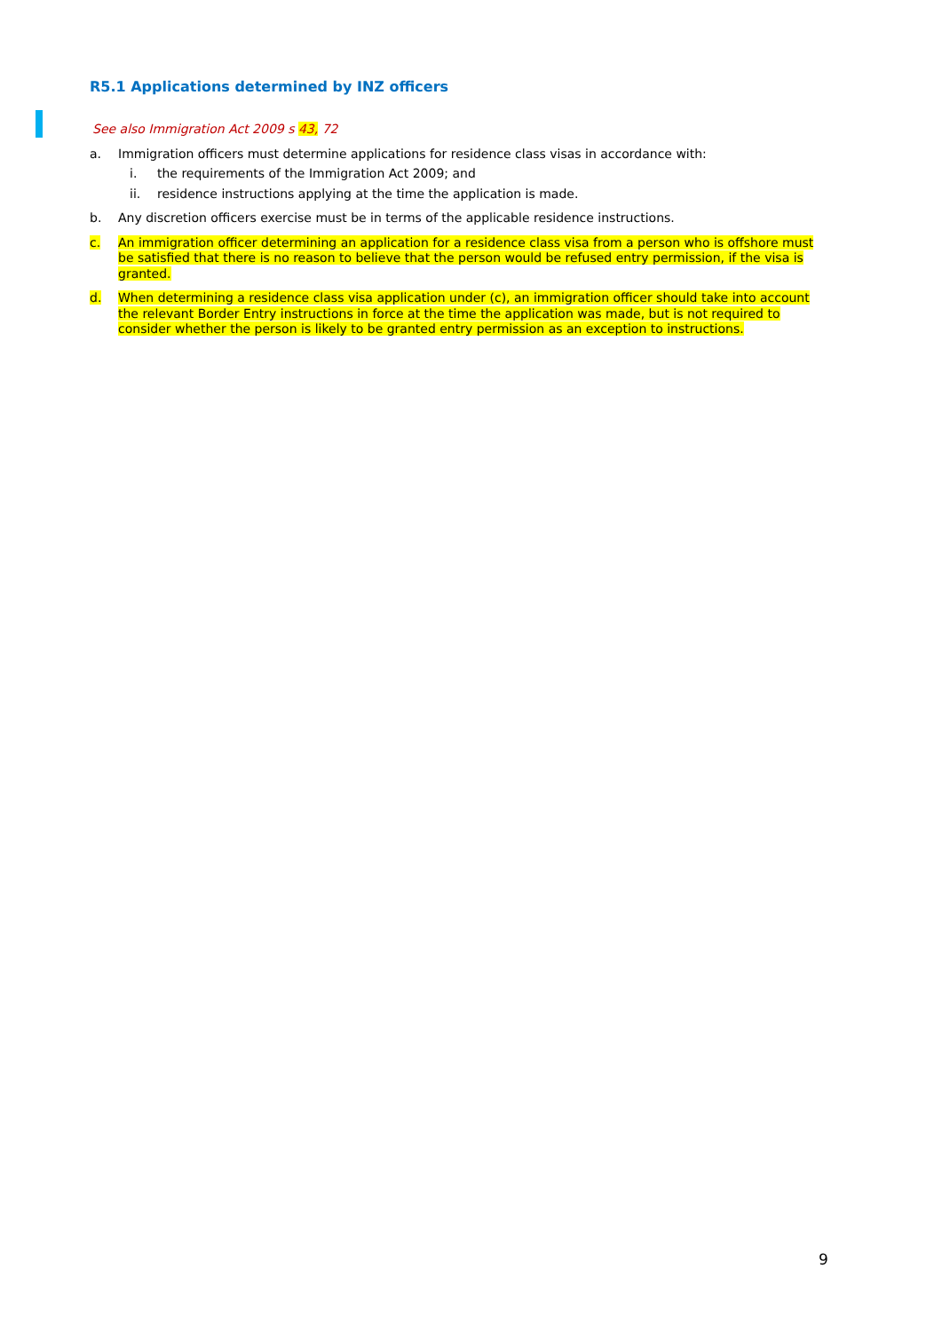R5.1 Applications determined by INZ officers
See also Immigration Act 2009 s 43, 72
a. Immigration officers must determine applications for residence class visas in accordance with:
i. the requirements of the Immigration Act 2009; and
ii. residence instructions applying at the time the application is made.
b. Any discretion officers exercise must be in terms of the applicable residence instructions.
c. An immigration officer determining an application for a residence class visa from a person who is offshore must be satisfied that there is no reason to believe that the person would be refused entry permission, if the visa is granted.
d. When determining a residence class visa application under (c), an immigration officer should take into account the relevant Border Entry instructions in force at the time the application was made, but is not required to consider whether the person is likely to be granted entry permission as an exception to instructions.
9